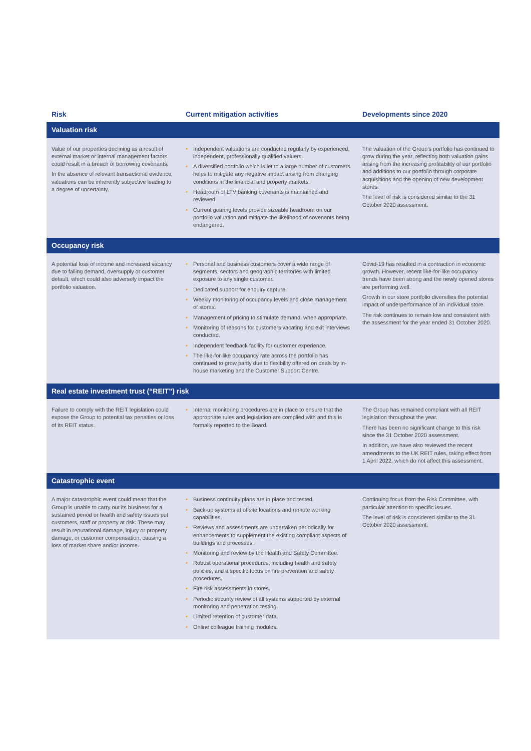| Risk | Current mitigation activities | Developments since 2020 |
| --- | --- | --- |
| Valuation risk | | |
| Value of our properties declining as a result of external market or internal management factors could result in a breach of borrowing covenants. In the absence of relevant transactional evidence, valuations can be inherently subjective leading to a degree of uncertainty. | • Independent valuations are conducted regularly by experienced, independent, professionally qualified valuers. • A diversified portfolio which is let to a large number of customers helps to mitigate any negative impact arising from changing conditions in the financial and property markets. • Headroom of LTV banking covenants is maintained and reviewed. • Current gearing levels provide sizeable headroom on our portfolio valuation and mitigate the likelihood of covenants being endangered. | The valuation of the Group’s portfolio has continued to grow during the year, reflecting both valuation gains arising from the increasing profitability of our portfolio and additions to our portfolio through corporate acquisitions and the opening of new development stores. The level of risk is considered similar to the 31 October 2020 assessment. |
| Occupancy risk | | |
| A potential loss of income and increased vacancy due to falling demand, oversupply or customer default, which could also adversely impact the portfolio valuation. | • Personal and business customers cover a wide range of segments, sectors and geographic territories with limited exposure to any single customer. • Dedicated support for enquiry capture. • Weekly monitoring of occupancy levels and close management of stores. • Management of pricing to stimulate demand, when appropriate. • Monitoring of reasons for customers vacating and exit interviews conducted. • Independent feedback facility for customer experience. • The like-for-like occupancy rate across the portfolio has continued to grow partly due to flexibility offered on deals by in-house marketing and the Customer Support Centre. | Covid-19 has resulted in a contraction in economic growth. However, recent like-for-like occupancy trends have been strong and the newly opened stores are performing well. Growth in our store portfolio diversifies the potential impact of underperformance of an individual store. The risk continues to remain low and consistent with the assessment for the year ended 31 October 2020. |
| Real estate investment trust (“REIT”) risk | | |
| Failure to comply with the REIT legislation could expose the Group to potential tax penalties or loss of its REIT status. | • Internal monitoring procedures are in place to ensure that the appropriate rules and legislation are complied with and this is formally reported to the Board. | The Group has remained compliant with all REIT legislation throughout the year. There has been no significant change to this risk since the 31 October 2020 assessment. In addition, we have also reviewed the recent amendments to the UK REIT rules, taking effect from 1 April 2022, which do not affect this assessment. |
| Catastrophic event | | |
| A major catastrophic event could mean that the Group is unable to carry out its business for a sustained period or health and safety issues put customers, staff or property at risk. These may result in reputational damage, injury or property damage, or customer compensation, causing a loss of market share and/or income. | • Business continuity plans are in place and tested. • Back-up systems at offsite locations and remote working capabilities. • Reviews and assessments are undertaken periodically for enhancements to supplement the existing compliant aspects of buildings and processes. • Monitoring and review by the Health and Safety Committee. • Robust operational procedures, including health and safety policies, and a specific focus on fire prevention and safety procedures. • Fire risk assessments in stores. • Periodic security review of all systems supported by external monitoring and penetration testing. • Limited retention of customer data. • Online colleague training modules. | Continuing focus from the Risk Committee, with particular attention to specific issues. The level of risk is considered similar to the 31 October 2020 assessment. |